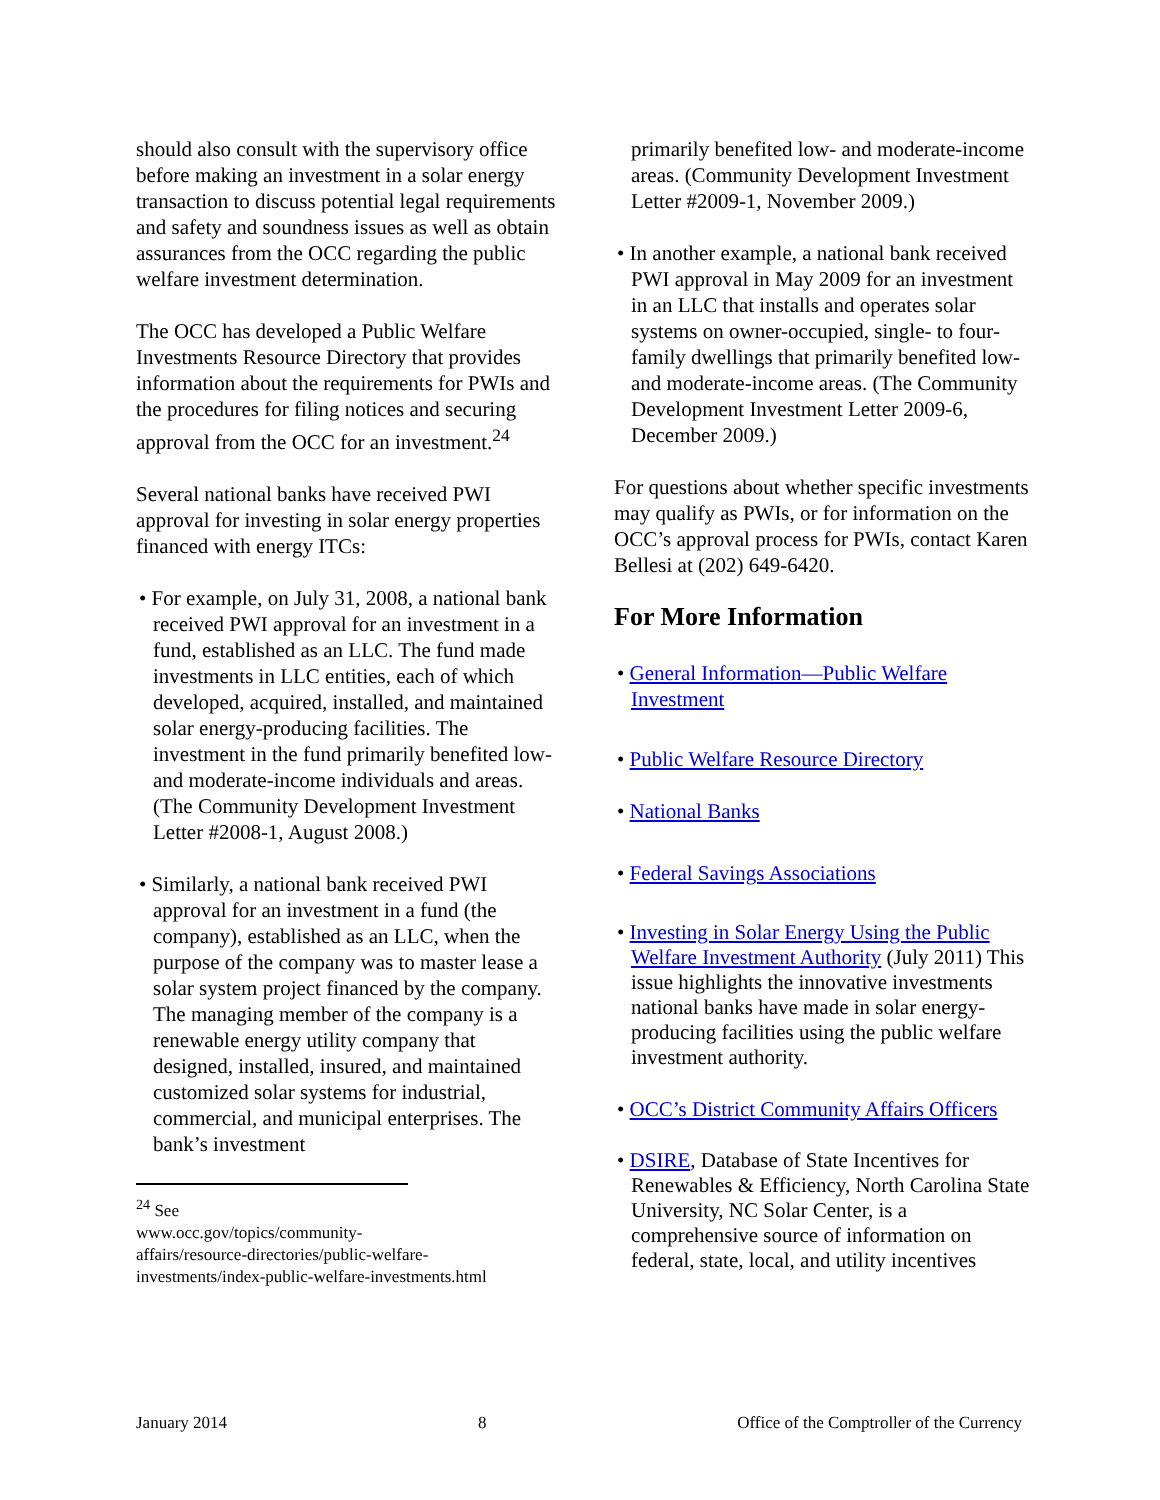should also consult with the supervisory office before making an investment in a solar energy transaction to discuss potential legal requirements and safety and soundness issues as well as obtain assurances from the OCC regarding the public welfare investment determination.
The OCC has developed a Public Welfare Investments Resource Directory that provides information about the requirements for PWIs and the procedures for filing notices and securing approval from the OCC for an investment.<sup>24</sup>
Several national banks have received PWI approval for investing in solar energy properties financed with energy ITCs:
• For example, on July 31, 2008, a national bank received PWI approval for an investment in a fund, established as an LLC. The fund made investments in LLC entities, each of which developed, acquired, installed, and maintained solar energy-producing facilities. The investment in the fund primarily benefited low- and moderate-income individuals and areas. (The Community Development Investment Letter #2008-1, August 2008.)
• Similarly, a national bank received PWI approval for an investment in a fund (the company), established as an LLC, when the purpose of the company was to master lease a solar system project financed by the company. The managing member of the company is a renewable energy utility company that designed, installed, insured, and maintained customized solar systems for industrial, commercial, and municipal enterprises. The bank’s investment
<sup>24</sup> See www.occ.gov/topics/community-
affairs/resource-directories/public-welfare-
investments/index-public-welfare-investments.html
primarily benefited low- and moderate-income areas. (Community Development Investment Letter #2009-1, November 2009.)
• In another example, a national bank received PWI approval in May 2009 for an investment in an LLC that installs and operates solar systems on owner-occupied, single- to four-family dwellings that primarily benefited low- and moderate-income areas. (The Community Development Investment Letter 2009-6, December 2009.)
For questions about whether specific investments may qualify as PWIs, or for information on the OCC’s approval process for PWIs, contact Karen Bellesi at (202) 649-6420.
For More Information
• General Information—Public Welfare Investment
• Public Welfare Resource Directory
• National Banks
• Federal Savings Associations
• Investing in Solar Energy Using the Public Welfare Investment Authority (July 2011) This issue highlights the innovative investments national banks have made in solar energy-producing facilities using the public welfare investment authority.
• OCC’s District Community Affairs Officers
• DSIRE, Database of State Incentives for Renewables & Efficiency, North Carolina State University, NC Solar Center, is a comprehensive source of information on federal, state, local, and utility incentives
January 2014 8 Office of the Comptroller of the Currency